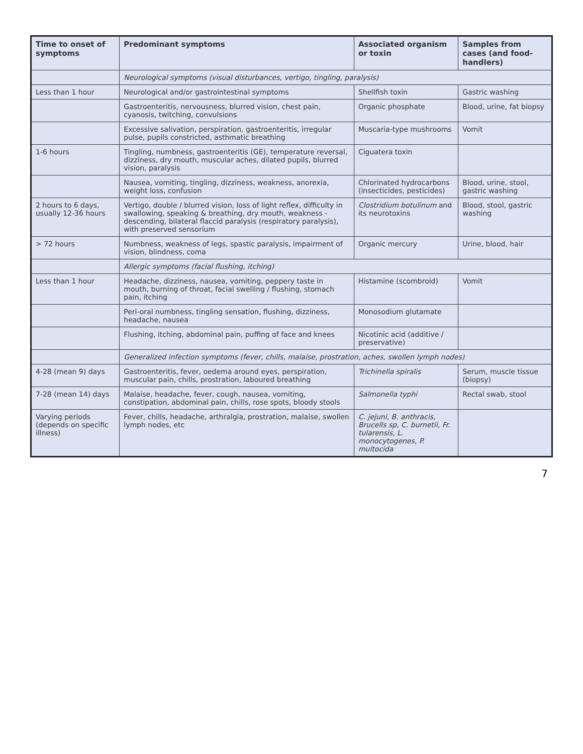| Time to onset of symptoms | Predominant symptoms | Associated organism or toxin | Samples from cases (and food-handlers) |
| --- | --- | --- | --- |
| | Neurological symptoms (visual disturbances, vertigo, tingling, paralysis) | | |
| Less than 1 hour | Neurological and/or gastrointestinal symptoms | Shellfish toxin | Gastric washing |
| | Gastroenteritis, nervousness, blurred vision, chest pain, cyanosis, twitching, convulsions | Organic phosphate | Blood, urine, fat biopsy |
| | Excessive salivation, perspiration, gastroenteritis, irregular pulse, pupils constricted, asthmatic breathing | Muscaria-type mushrooms | Vomit |
| 1-6 hours | Tingling, numbness, gastroenteritis (GE), temperature reversal, dizziness, dry mouth, muscular aches, dilated pupils, blurred vision, paralysis | Ciguatera toxin | |
| | Nausea, vomiting, tingling, dizziness, weakness, anorexia, weight loss, confusion | Chlorinated hydrocarbons (insecticides, pesticides) | Blood, urine, stool, gastric washing |
| 2 hours to 6 days, usually 12-36 hours | Vertigo, double / blurred vision, loss of light reflex, difficulty in swallowing, speaking & breathing, dry mouth, weakness - descending, bilateral flaccid paralysis (respiratory paralysis), with preserved sensorium | Clostridium botulinum and its neurotoxins | Blood, stool, gastric washing |
| > 72 hours | Numbness, weakness of legs, spastic paralysis, impairment of vision, blindness, coma | Organic mercury | Urine, blood, hair |
| | Allergic symptoms (facial flushing, itching) | | |
| Less than 1 hour | Headache, dizziness, nausea, vomiting, peppery taste in mouth, burning of throat, facial swelling / flushing, stomach pain, itching | Histamine (scombroid) | Vomit |
| | Peri-oral numbness, tingling sensation, flushing, dizziness, headache, nausea | Monosodium glutamate | |
| | Flushing, itching, abdominal pain, puffing of face and knees | Nicotinic acid (additive / preservative) | |
| | Generalized infection symptoms (fever, chills, malaise, prostration, aches, swollen lymph nodes) | | |
| 4-28 (mean 9) days | Gastroenteritis, fever, oedema around eyes, perspiration, muscular pain, chills, prostration, laboured breathing | Trichinella spiralis | Serum, muscle tissue (biopsy) |
| 7-28 (mean 14) days | Malaise, headache, fever, cough, nausea, vomiting, constipation, abdominal pain, chills, rose spots, bloody stools | Salmonella typhi | Rectal swab, stool |
| Varying periods (depends on specific illness) | Fever, chills, headache, arthralgia, prostration, malaise, swollen lymph nodes, etc | C. jejuni, B. anthracis, Brucells sp, C. burnetii, Fr. tularensis, L. monocytogenes, P. multocida | |
7